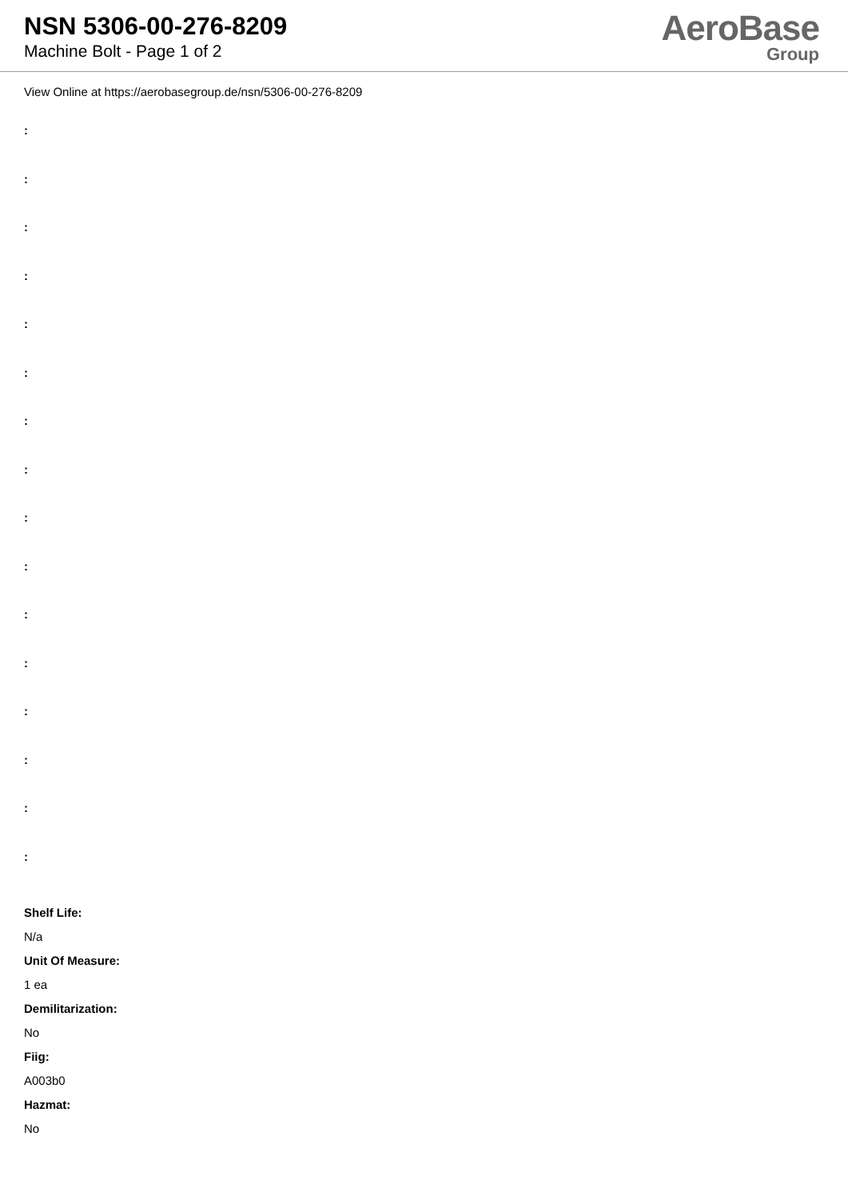NSN 5306-00-276-8209
Machine Bolt - Page 1 of 2
AeroBase
Group
View Online at https://aerobasegroup.de/nsn/5306-00-276-8209
:
:
:
:
:
:
:
:
:
:
:
:
:
:
:
:
Shelf Life:
N/a
Unit Of Measure:
1 ea
Demilitarization:
No
Fiig:
A003b0
Hazmat:
No